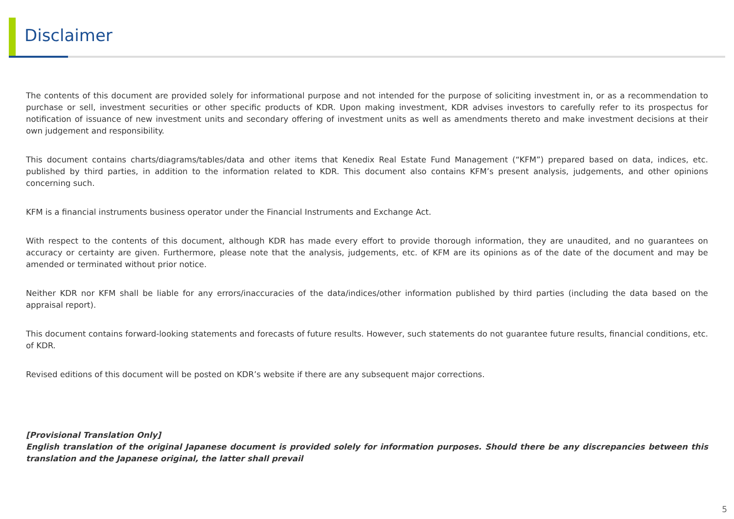Disclaimer
The contents of this document are provided solely for informational purpose and not intended for the purpose of soliciting investment in, or as a recommendation to purchase or sell, investment securities or other specific products of KDR. Upon making investment, KDR advises investors to carefully refer to its prospectus for notification of issuance of new investment units and secondary offering of investment units as well as amendments thereto and make investment decisions at their own judgement and responsibility.
This document contains charts/diagrams/tables/data and other items that Kenedix Real Estate Fund Management (“KFM”) prepared based on data, indices, etc. published by third parties, in addition to the information related to KDR. This document also contains KFM’s present analysis, judgements, and other opinions concerning such.
KFM is a financial instruments business operator under the Financial Instruments and Exchange Act.
With respect to the contents of this document, although KDR has made every effort to provide thorough information, they are unaudited, and no guarantees on accuracy or certainty are given. Furthermore, please note that the analysis, judgements, etc. of KFM are its opinions as of the date of the document and may be amended or terminated without prior notice.
Neither KDR nor KFM shall be liable for any errors/inaccuracies of the data/indices/other information published by third parties (including the data based on the appraisal report).
This document contains forward-looking statements and forecasts of future results. However, such statements do not guarantee future results, financial conditions, etc. of KDR.
Revised editions of this document will be posted on KDR’s website if there are any subsequent major corrections.
[Provisional Translation Only]
English translation of the original Japanese document is provided solely for information purposes. Should there be any discrepancies between this translation and the Japanese original, the latter shall prevail
5